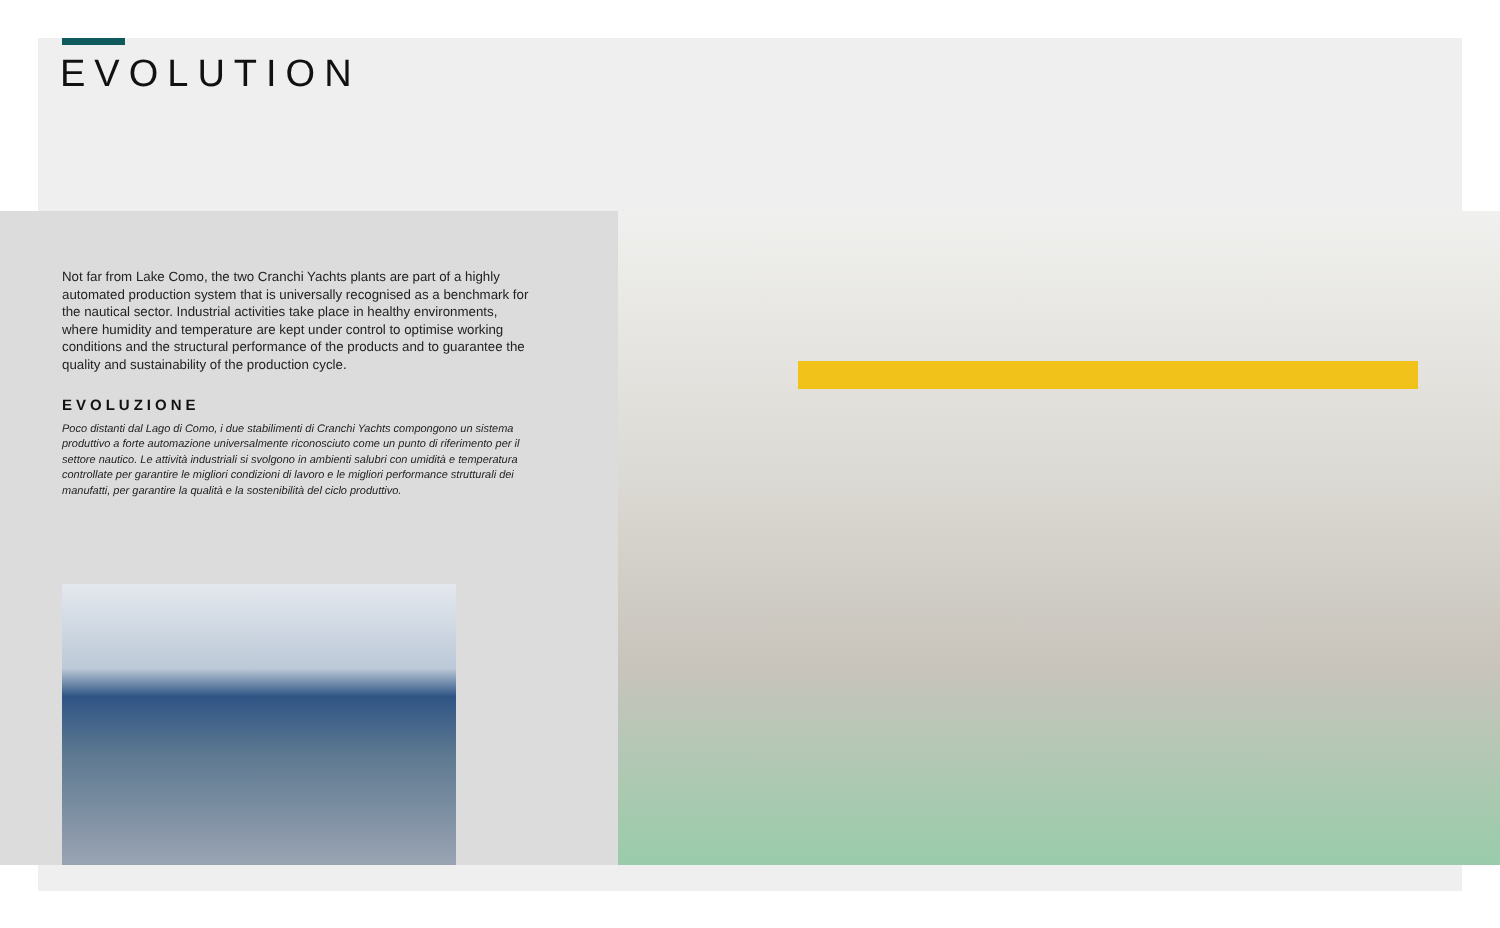EVOLUTION
Not far from Lake Como, the two Cranchi Yachts plants are part of a highly automated production system that is universally recognised as a benchmark for the nautical sector. Industrial activities take place in healthy environments, where humidity and temperature are kept under control to optimise working conditions and the structural performance of the products and to guarantee the quality and sustainability of the production cycle.
EVOLUZIONE
Poco distanti dal Lago di Como, i due stabilimenti di Cranchi Yachts compongono un sistema produttivo a forte automazione universalmente riconosciuto come un punto di riferimento per il settore nautico. Le attività industriali si svolgono in ambienti salubri con umidità e temperatura controllate per garantire le migliori condizioni di lavoro e le migliori performance strutturali dei manufatti, per garantire la qualità e la sostenibilità del ciclo produttivo.